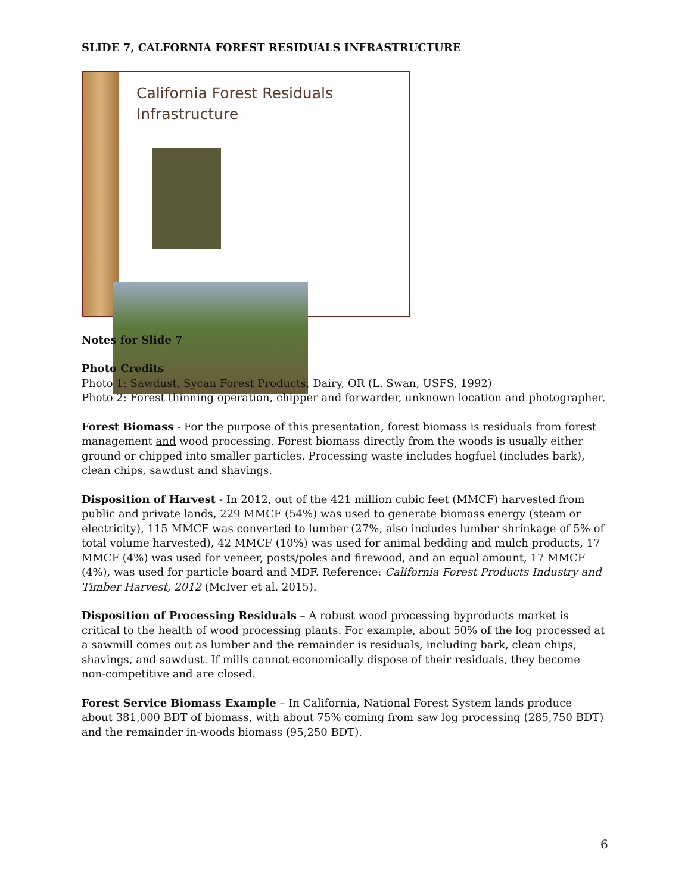SLIDE 7, CALFORNIA FOREST RESIDUALS INFRASTRUCTURE
California Forest Residuals
Infrastructure
Notes for Slide 7
Photo Credits
Photo 1: Sawdust, Sycan Forest Products, Dairy, OR (L. Swan, USFS, 1992)
Photo 2: Forest thinning operation, chipper and forwarder, unknown location and photographer.
Forest Biomass - For the purpose of this presentation, forest biomass is residuals from forest management and wood processing. Forest biomass directly from the woods is usually either ground or chipped into smaller particles. Processing waste includes hogfuel (includes bark), clean chips, sawdust and shavings.
Disposition of Harvest - In 2012, out of the 421 million cubic feet (MMCF) harvested from public and private lands, 229 MMCF (54%) was used to generate biomass energy (steam or electricity), 115 MMCF was converted to lumber (27%, also includes lumber shrinkage of 5% of total volume harvested), 42 MMCF (10%) was used for animal bedding and mulch products, 17 MMCF (4%) was used for veneer, posts/poles and firewood, and an equal amount, 17 MMCF (4%), was used for particle board and MDF. Reference: California Forest Products Industry and Timber Harvest, 2012 (McIver et al. 2015).
Disposition of Processing Residuals – A robust wood processing byproducts market is critical to the health of wood processing plants. For example, about 50% of the log processed at a sawmill comes out as lumber and the remainder is residuals, including bark, clean chips, shavings, and sawdust. If mills cannot economically dispose of their residuals, they become non-competitive and are closed.
Forest Service Biomass Example – In California, National Forest System lands produce about 381,000 BDT of biomass, with about 75% coming from saw log processing (285,750 BDT) and the remainder in-woods biomass (95,250 BDT).
6